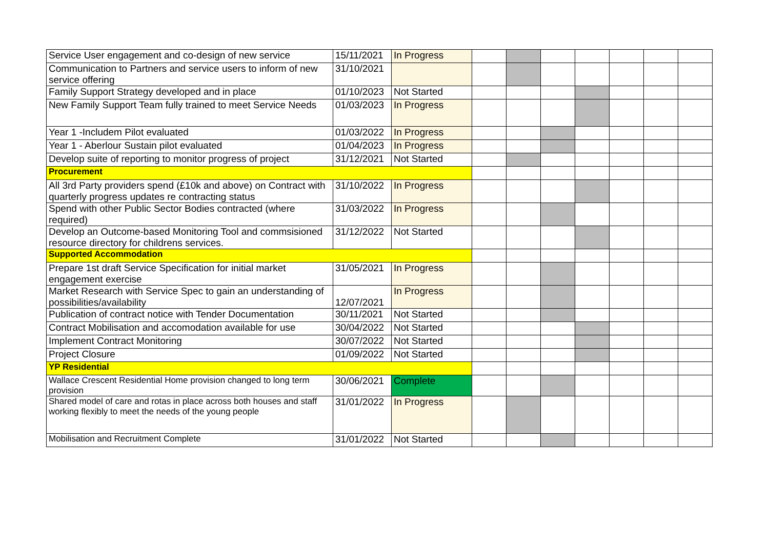| Service User engagement and co-design of new service | 15/11/2021 | In Progress | | | | | | | |
| Communication to Partners and service users to inform of new service offering | 31/10/2021 | | | | | | | | |
| Family Support Strategy developed and in place | 01/10/2023 | Not Started | | | | | | | |
| New Family Support Team fully trained to meet Service Needs | 01/03/2023 | In Progress | | | | | | | |
| Year 1 -Includem Pilot evaluated | 01/03/2022 | In Progress | | | | | | | |
| Year 1 - Aberlour Sustain pilot evaluated | 01/04/2023 | In Progress | | | | | | | |
| Develop suite of reporting to monitor progress of project | 31/12/2021 | Not Started | | | | | | | |
| Procurement | | | | | | | | | |
| All 3rd Party providers spend (£10k and above) on Contract with quarterly progress updates re contracting status | 31/10/2022 | In Progress | | | | | | | |
| Spend with other Public Sector Bodies contracted (where required) | 31/03/2022 | In Progress | | | | | | | |
| Develop an Outcome-based Monitoring Tool and commsisioned resource directory for childrens services. | 31/12/2022 | Not Started | | | | | | | |
| Supported Accommodation | | | | | | | | | |
| Prepare 1st draft Service Specification for initial market engagement exercise | 31/05/2021 | In Progress | | | | | | | |
| Market Research with Service Spec to gain an understanding of possibilities/availability | 12/07/2021 | In Progress | | | | | | | |
| Publication of contract notice with Tender Documentation | 30/11/2021 | Not Started | | | | | | | |
| Contract Mobilisation and accomodation available for use | 30/04/2022 | Not Started | | | | | | | |
| Implement Contract Monitoring | 30/07/2022 | Not Started | | | | | | | |
| Project Closure | 01/09/2022 | Not Started | | | | | | | |
| YP Residential | | | | | | | | | |
| Wallace Crescent Residential Home provision changed to long term provision | 30/06/2021 | Complete | | | | | | | |
| Shared model of care and rotas in place across both houses and staff working flexibly to meet the needs of the young people | 31/01/2022 | In Progress | | | | | | | |
| Mobilisation and Recruitment Complete | 31/01/2022 | Not Started | | | | | | | |